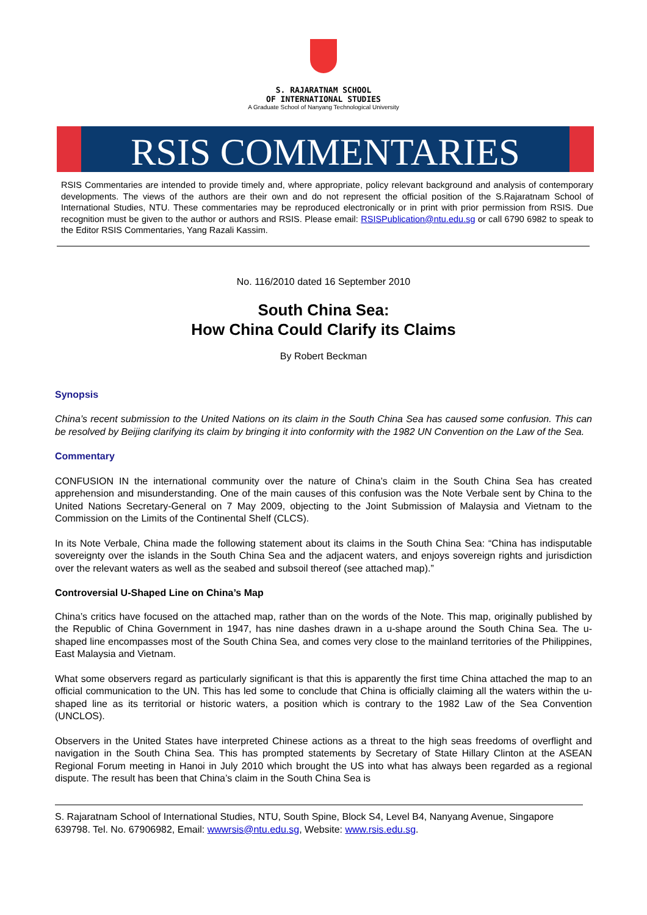S. RAJARATNAM SCHOOL
OF INTERNATIONAL STUDIES
A Graduate School of Nanyang Technological University
RSIS COMMENTARIES
RSIS Commentaries are intended to provide timely and, where appropriate, policy relevant background and analysis of contemporary developments. The views of the authors are their own and do not represent the official position of the S.Rajaratnam School of International Studies, NTU. These commentaries may be reproduced electronically or in print with prior permission from RSIS. Due recognition must be given to the author or authors and RSIS. Please email: RSISPublication@ntu.edu.sg or call 6790 6982 to speak to the Editor RSIS Commentaries, Yang Razali Kassim.
No. 116/2010 dated 16 September 2010
South China Sea:
How China Could Clarify its Claims
By Robert Beckman
Synopsis
China’s recent submission to the United Nations on its claim in the South China Sea has caused some confusion. This can be resolved by Beijing clarifying its claim by bringing it into conformity with the 1982 UN Convention on the Law of the Sea.
Commentary
CONFUSION IN the international community over the nature of China’s claim in the South China Sea has created apprehension and misunderstanding. One of the main causes of this confusion was the Note Verbale sent by China to the United Nations Secretary-General on 7 May 2009, objecting to the Joint Submission of Malaysia and Vietnam to the Commission on the Limits of the Continental Shelf (CLCS).
In its Note Verbale, China made the following statement about its claims in the South China Sea: “China has indisputable sovereignty over the islands in the South China Sea and the adjacent waters, and enjoys sovereign rights and jurisdiction over the relevant waters as well as the seabed and subsoil thereof (see attached map).”
Controversial U-Shaped Line on China’s Map
China’s critics have focused on the attached map, rather than on the words of the Note. This map, originally published by the Republic of China Government in 1947, has nine dashes drawn in a u-shape around the South China Sea. The u-shaped line encompasses most of the South China Sea, and comes very close to the mainland territories of the Philippines, East Malaysia and Vietnam.
What some observers regard as particularly significant is that this is apparently the first time China attached the map to an official communication to the UN. This has led some to conclude that China is officially claiming all the waters within the u-shaped line as its territorial or historic waters, a position which is contrary to the 1982 Law of the Sea Convention (UNCLOS).
Observers in the United States have interpreted Chinese actions as a threat to the high seas freedoms of overflight and navigation in the South China Sea. This has prompted statements by Secretary of State Hillary Clinton at the ASEAN Regional Forum meeting in Hanoi in July 2010 which brought the US into what has always been regarded as a regional dispute. The result has been that China’s claim in the South China Sea is
S. Rajaratnam School of International Studies, NTU, South Spine, Block S4, Level B4, Nanyang Avenue, Singapore 639798. Tel. No. 67906982, Email: wwwrsis@ntu.edu.sg, Website: www.rsis.edu.sg.